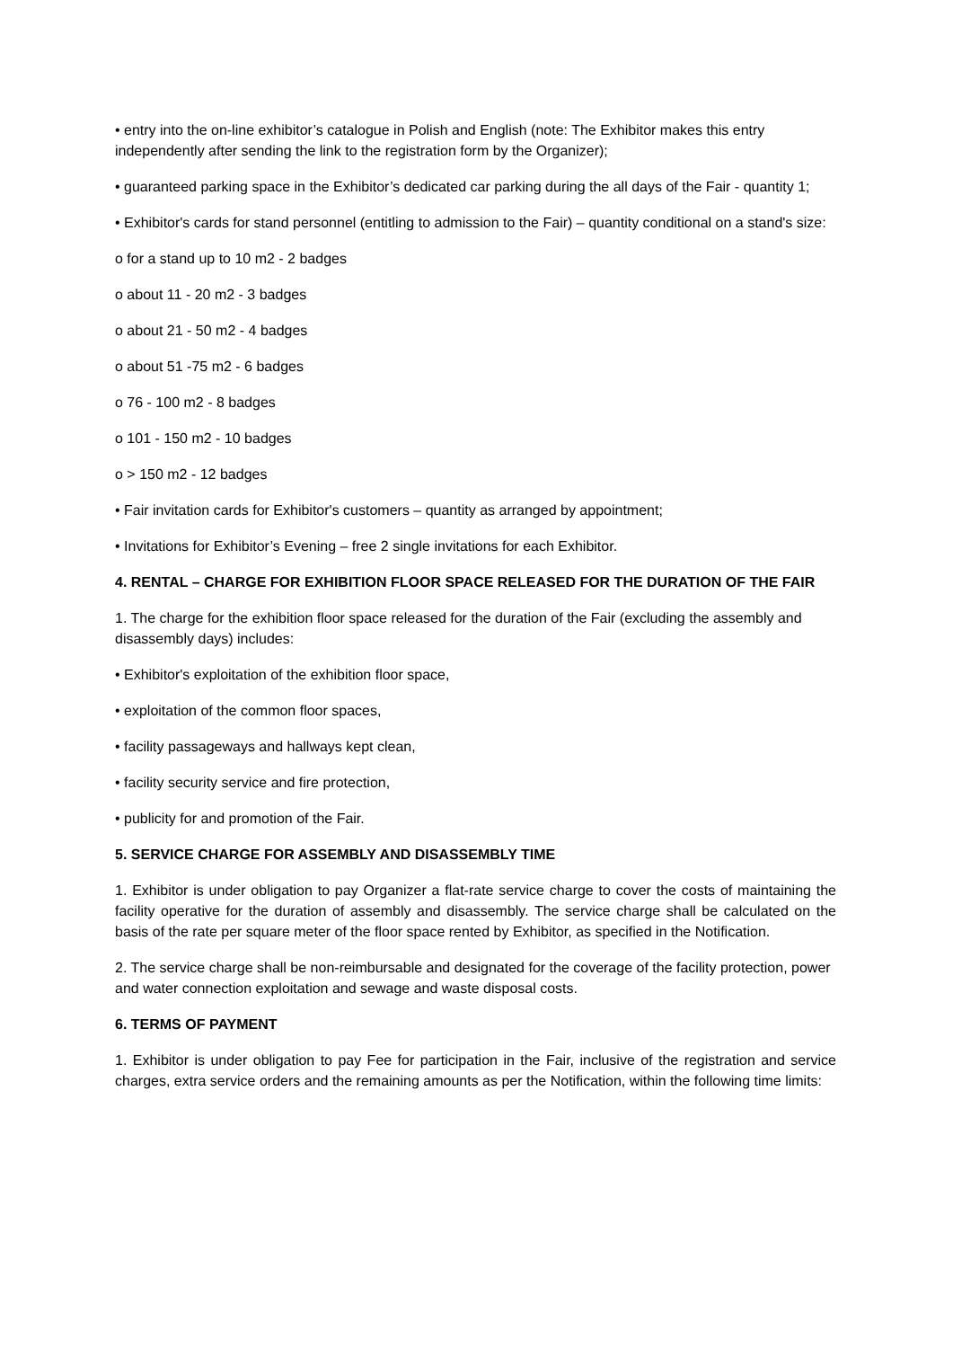• entry into the on-line exhibitor’s catalogue in Polish and English (note: The Exhibitor makes this entry independently after sending the link to the registration form by the Organizer);
• guaranteed parking space in the Exhibitor’s dedicated car parking during the all days of the Fair - quantity 1;
• Exhibitor's cards for stand personnel (entitling to admission to the Fair) – quantity conditional on a stand's size:
o for a stand up to 10 m2 - 2 badges
o about 11 - 20 m2 - 3 badges
o about 21 - 50 m2 - 4 badges
o about 51 -75 m2 - 6 badges
o 76 - 100 m2 - 8 badges
o 101 - 150 m2 - 10 badges
o > 150 m2 - 12 badges
• Fair invitation cards for Exhibitor's customers – quantity as arranged by appointment;
• Invitations for Exhibitor’s Evening – free 2 single invitations for each Exhibitor.
4. RENTAL – CHARGE FOR EXHIBITION FLOOR SPACE RELEASED FOR THE DURATION OF THE FAIR
1. The charge for the exhibition floor space released for the duration of the Fair (excluding the assembly and disassembly days) includes:
• Exhibitor's exploitation of the exhibition floor space,
• exploitation of the common floor spaces,
• facility passageways and hallways kept clean,
• facility security service and fire protection,
• publicity for and promotion of the Fair.
5. SERVICE CHARGE FOR ASSEMBLY AND DISASSEMBLY TIME
1. Exhibitor is under obligation to pay Organizer a flat-rate service charge to cover the costs of maintaining the facility operative for the duration of assembly and disassembly. The service charge shall be calculated on the basis of the rate per square meter of the floor space rented by Exhibitor, as specified in the Notification.
2. The service charge shall be non-reimbursable and designated for the coverage of the facility protection, power and water connection exploitation and sewage and waste disposal costs.
6. TERMS OF PAYMENT
1. Exhibitor is under obligation to pay Fee for participation in the Fair, inclusive of the registration and service charges, extra service orders and the remaining amounts as per the Notification, within the following time limits: